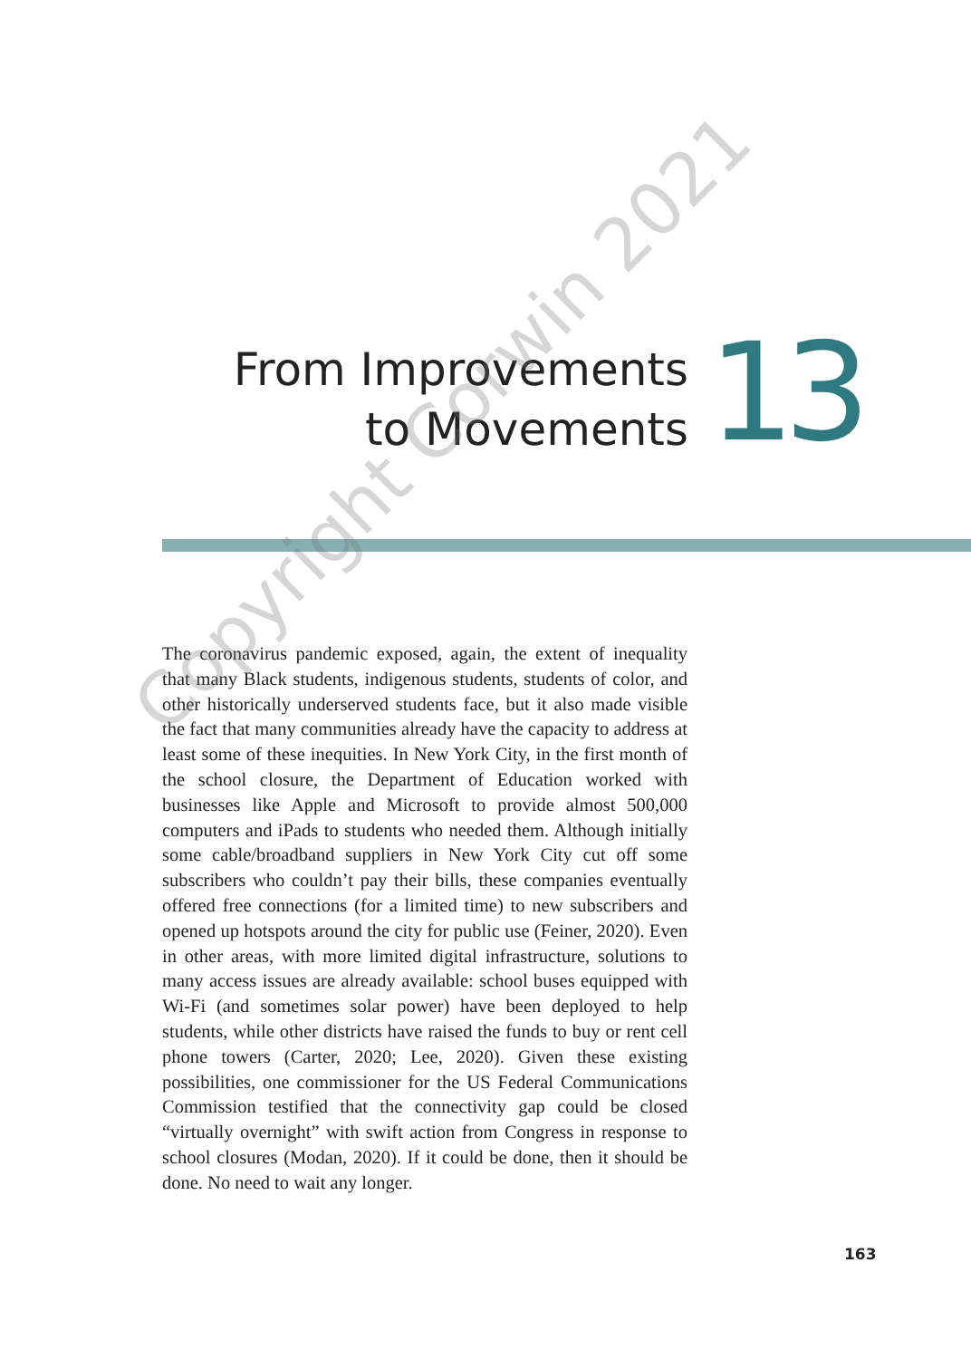From Improvements
to Movements
13
The coronavirus pandemic exposed, again, the extent of inequality that many Black students, indigenous students, students of color, and other historically underserved students face, but it also made visible the fact that many communities already have the capacity to address at least some of these inequities. In New York City, in the first month of the school closure, the Department of Education worked with businesses like Apple and Microsoft to provide almost 500,000 computers and iPads to students who needed them. Although initially some cable/broadband suppliers in New York City cut off some subscribers who couldn’t pay their bills, these companies eventually offered free connections (for a limited time) to new subscribers and opened up hotspots around the city for public use (Feiner, 2020). Even in other areas, with more limited digital infrastructure, solutions to many access issues are already available: school buses equipped with Wi-Fi (and sometimes solar power) have been deployed to help students, while other districts have raised the funds to buy or rent cell phone towers (Carter, 2020; Lee, 2020). Given these existing possibilities, one commissioner for the US Federal Communications Commission testified that the connectivity gap could be closed “virtually overnight” with swift action from Congress in response to school closures (Modan, 2020). If it could be done, then it should be done. No need to wait any longer.
Copyright Corwin 2021
163